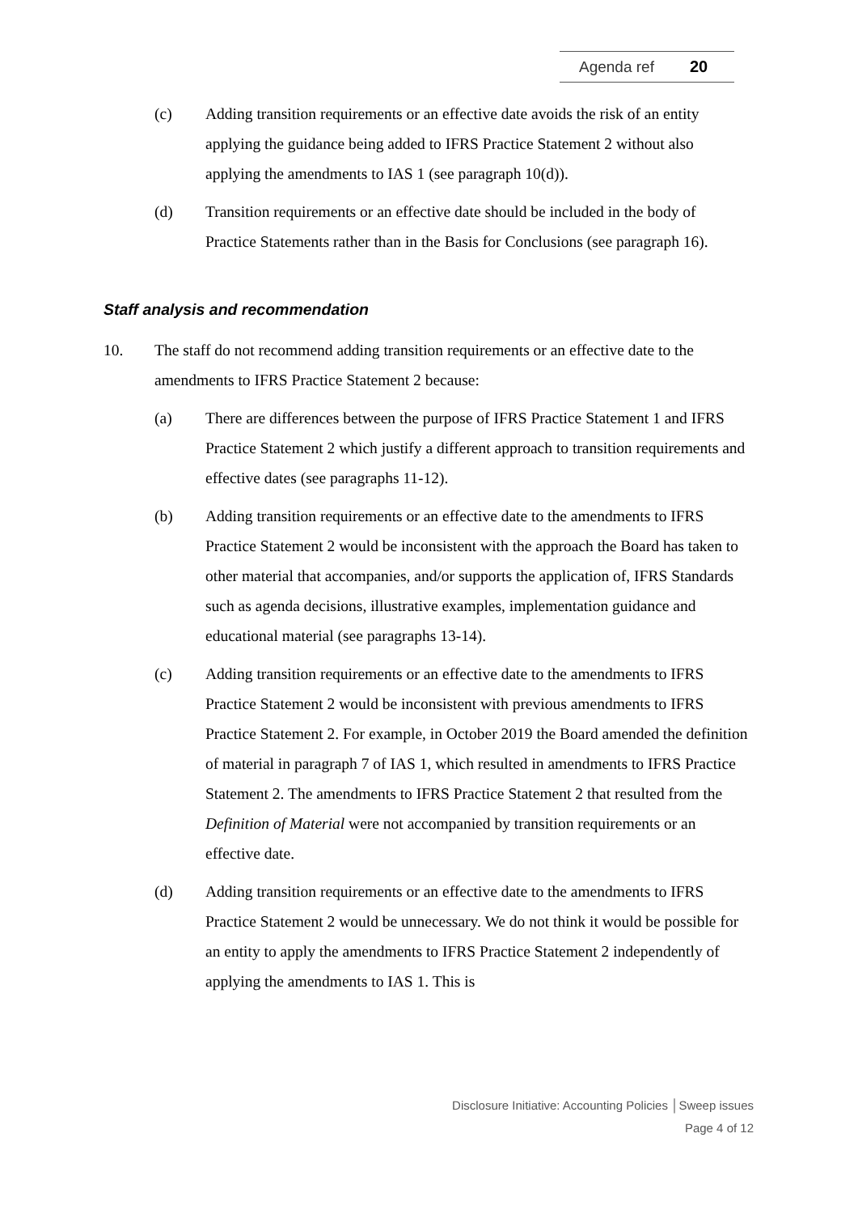Agenda ref 20
(c) Adding transition requirements or an effective date avoids the risk of an entity applying the guidance being added to IFRS Practice Statement 2 without also applying the amendments to IAS 1 (see paragraph 10(d)).
(d) Transition requirements or an effective date should be included in the body of Practice Statements rather than in the Basis for Conclusions (see paragraph 16).
Staff analysis and recommendation
10. The staff do not recommend adding transition requirements or an effective date to the amendments to IFRS Practice Statement 2 because:
(a) There are differences between the purpose of IFRS Practice Statement 1 and IFRS Practice Statement 2 which justify a different approach to transition requirements and effective dates (see paragraphs 11-12).
(b) Adding transition requirements or an effective date to the amendments to IFRS Practice Statement 2 would be inconsistent with the approach the Board has taken to other material that accompanies, and/or supports the application of, IFRS Standards such as agenda decisions, illustrative examples, implementation guidance and educational material (see paragraphs 13-14).
(c) Adding transition requirements or an effective date to the amendments to IFRS Practice Statement 2 would be inconsistent with previous amendments to IFRS Practice Statement 2. For example, in October 2019 the Board amended the definition of material in paragraph 7 of IAS 1, which resulted in amendments to IFRS Practice Statement 2. The amendments to IFRS Practice Statement 2 that resulted from the Definition of Material were not accompanied by transition requirements or an effective date.
(d) Adding transition requirements or an effective date to the amendments to IFRS Practice Statement 2 would be unnecessary. We do not think it would be possible for an entity to apply the amendments to IFRS Practice Statement 2 independently of applying the amendments to IAS 1. This is
Disclosure Initiative: Accounting Policies │Sweep issues
Page 4 of 12